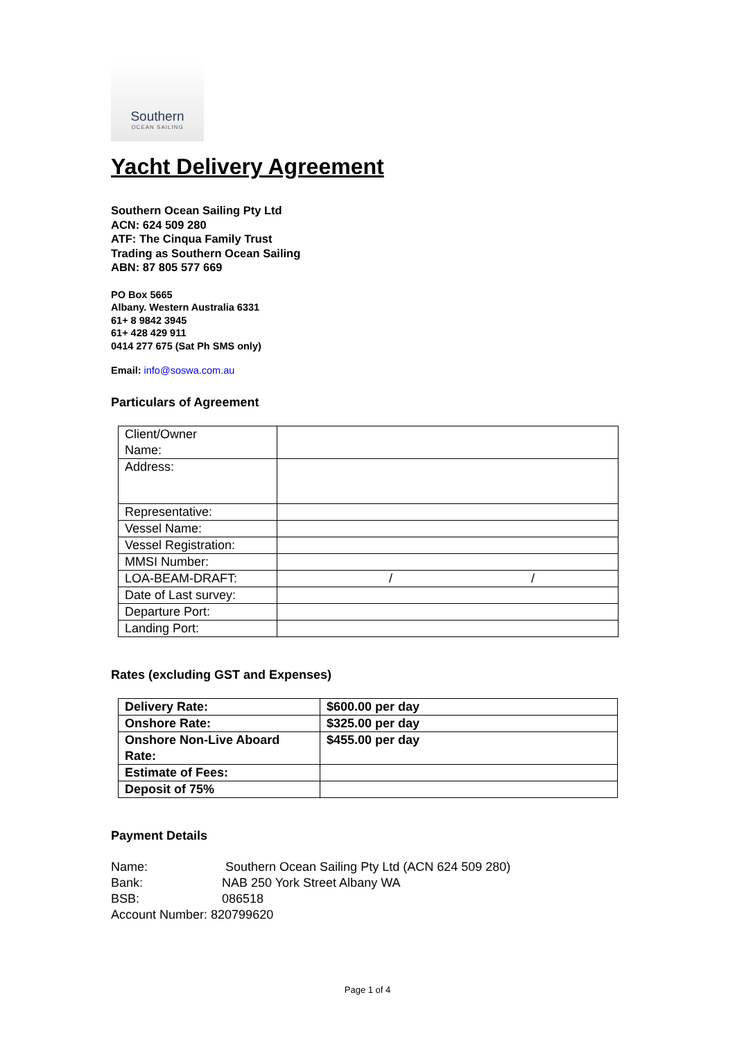Southern
OCEAN SAILING
Yacht Delivery Agreement
Southern Ocean Sailing Pty Ltd
ACN: 624 509 280
ATF: The Cinqua Family Trust
Trading as Southern Ocean Sailing
ABN: 87 805 577 669
PO Box 5665
Albany. Western Australia 6331
61+ 8 9842 3945
61+ 428 429 911
0414 277 675 (Sat Ph SMS only)
Email: info@soswa.com.au
Particulars of Agreement
| Client/Owner Name: | |
| Address: | |
| Representative: | |
| Vessel Name: | |
| Vessel Registration: | |
| MMSI Number: | |
| LOA-BEAM-DRAFT: | / / |
| Date of Last survey: | |
| Departure Port: | |
| Landing Port: | |
Rates (excluding GST and Expenses)
| Delivery Rate: | $600.00 per day |
| Onshore Rate: | $325.00 per day |
| Onshore Non-Live Aboard Rate: | $455.00 per day |
| Estimate of Fees: | |
| Deposit of 75% | |
Payment Details
Name: Southern Ocean Sailing Pty Ltd (ACN 624 509 280)
Bank: NAB 250 York Street Albany WA
BSB: 086518
Account Number: 820799620
Page 1 of 4